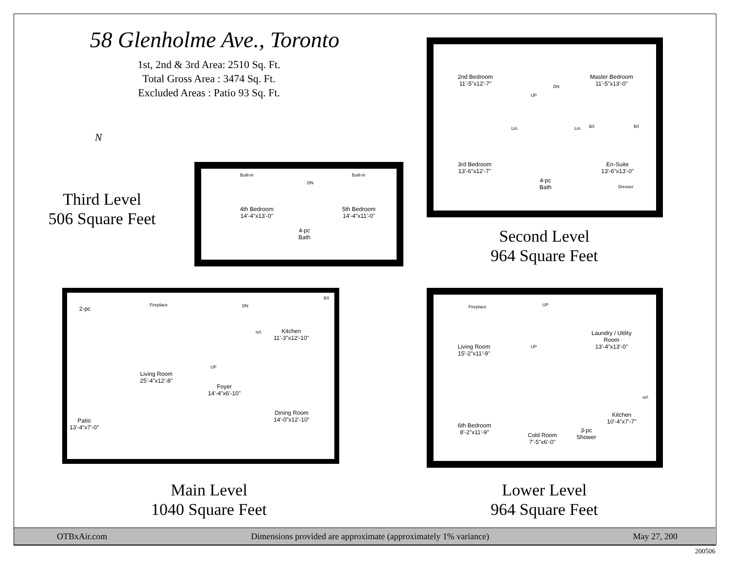58 Glenholme Ave., Toronto
1st, 2nd & 3rd Area: 2510 Sq. Ft.
Total Gross Area : 3474 Sq. Ft.
Excluded Areas : Patio 93 Sq. Ft.
N
Third Level
506 Square Feet
Second Level
964 Square Feet
Main Level
1040 Square Feet
Lower Level
964 Square Feet
4th Bedroom
14'-4"x13'-0"
4-pc
Bath
5th Bedroom
14'-4"x11'-0"
Built-in Built-in
DN
2nd Bedroom
11'-5"x12'-7"
Master Bedroom
11'-5"x13'-0"
3rd Bedroom
13'-6"x12'-7"
4-pc
Bath
En-Suite
13'-6"x13'-0"
Lin. Lin. B/I B/I
Dresser
UP
DN
2-pc
Fireplace
Living Room
25'-4"x12'-8"
Patio
13'-4"x7'-0"
Foyer
14'-4"x6'-10"
Kitchen
11'-3"x12'-10"
Dining Room
14'-0"x12'-10"
ref.
B/I
DN
UP
Fireplace
Living Room
15'-2"x11'-9"
Laundry / Utility
Room
13'-4"x13'-0"
6th Bedroom
8'-2"x11'-9"
Cold Room
7'-5"x6'-0"
3-pc
Shower
Kitchen
10'-4"x7'-7"
ref.
UP
UP
OTBxAir.com Dimensions provided are approximate (approximately 1% variance) May 27, 200
200506